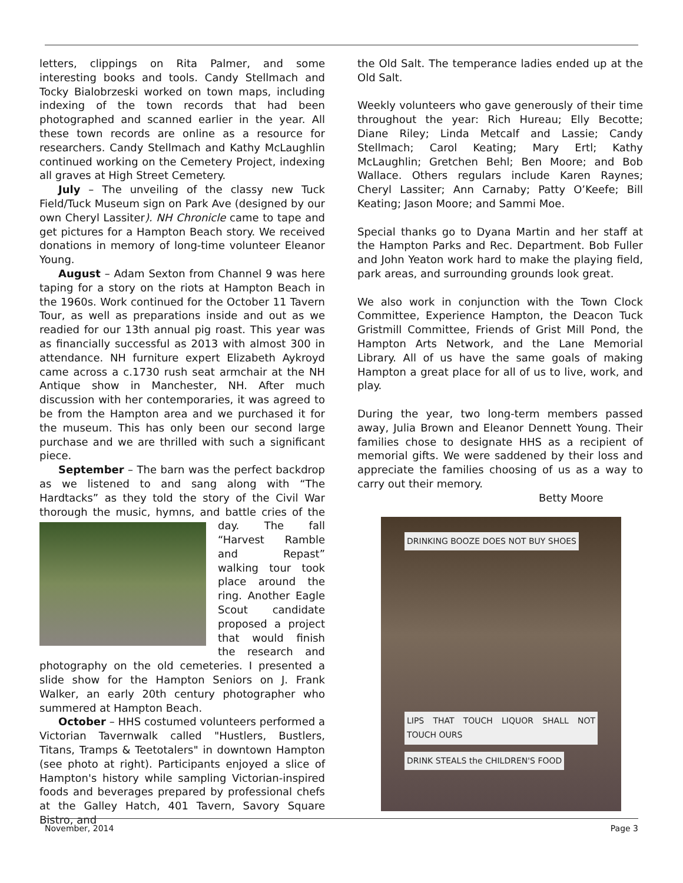letters, clippings on Rita Palmer, and some interesting books and tools. Candy Stellmach and Tocky Bialobrzeski worked on town maps, including indexing of the town records that had been photographed and scanned earlier in the year. All these town records are online as a resource for researchers. Candy Stellmach and Kathy McLaughlin continued working on the Cemetery Project, indexing all graves at High Street Cemetery.
July – The unveiling of the classy new Tuck Field/Tuck Museum sign on Park Ave (designed by our own Cheryl Lassiter). NH Chronicle came to tape and get pictures for a Hampton Beach story. We received donations in memory of long-time volunteer Eleanor Young.
August – Adam Sexton from Channel 9 was here taping for a story on the riots at Hampton Beach in the 1960s. Work continued for the October 11 Tavern Tour, as well as preparations inside and out as we readied for our 13th annual pig roast. This year was as financially successful as 2013 with almost 300 in attendance. NH furniture expert Elizabeth Aykroyd came across a c.1730 rush seat armchair at the NH Antique show in Manchester, NH. After much discussion with her contemporaries, it was agreed to be from the Hampton area and we purchased it for the museum. This has only been our second large purchase and we are thrilled with such a significant piece.
September – The barn was the perfect backdrop as we listened to and sang along with “The Hardtacks” as they told the story of the Civil War thorough the music, hymns, and battle cries of the day. The fall “Harvest Ramble and Repast” walking tour took place around the ring. Another Eagle Scout candidate proposed a project that would finish the research and photography on the old cemeteries. I presented a slide show for the Hampton Seniors on J. Frank Walker, an early 20th century photographer who summered at Hampton Beach.
October – HHS costumed volunteers performed a Victorian Tavernwalk called "Hustlers, Bustlers, Titans, Tramps & Teetotalers" in downtown Hampton (see photo at right). Participants enjoyed a slice of Hampton's history while sampling Victorian-inspired foods and beverages prepared by professional chefs at the Galley Hatch, 401 Tavern, Savory Square Bistro, and
the Old Salt. The temperance ladies ended up at the Old Salt.
Weekly volunteers who gave generously of their time throughout the year: Rich Hureau; Elly Becotte; Diane Riley; Linda Metcalf and Lassie; Candy Stellmach; Carol Keating; Mary Ertl; Kathy McLaughlin; Gretchen Behl; Ben Moore; and Bob Wallace. Others regulars include Karen Raynes; Cheryl Lassiter; Ann Carnaby; Patty O’Keefe; Bill Keating; Jason Moore; and Sammi Moe.
Special thanks go to Dyana Martin and her staff at the Hampton Parks and Rec. Department. Bob Fuller and John Yeaton work hard to make the playing field, park areas, and surrounding grounds look great.
We also work in conjunction with the Town Clock Committee, Experience Hampton, the Deacon Tuck Gristmill Committee, Friends of Grist Mill Pond, the Hampton Arts Network, and the Lane Memorial Library. All of us have the same goals of making Hampton a great place for all of us to live, work, and play.
During the year, two long-term members passed away, Julia Brown and Eleanor Dennett Young. Their families chose to designate HHS as a recipient of memorial gifts. We were saddened by their loss and appreciate the families choosing of us as a way to carry out their memory.
Betty Moore
DRINKING BOOZE DOES NOT BUY SHOES
LIPS THAT TOUCH LIQUOR SHALL NOT TOUCH OURS DRINK STEALS the CHILDREN'S FOOD
November, 2014 Page 3